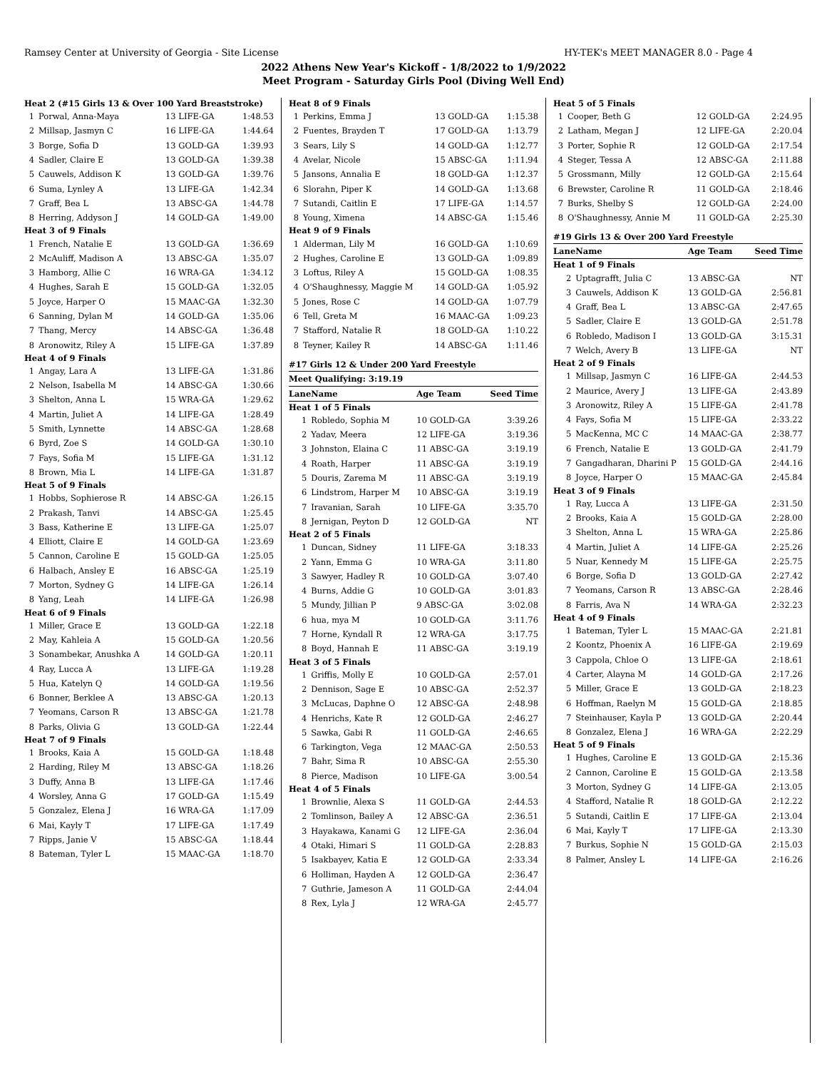Ramsey Center at University of Georgia - Site License HY-TEK's MEET MANAGER 8.0 - Page 4
2022 Athens New Year's Kickoff - 1/8/2022 to 1/9/2022
Meet Program - Saturday Girls Pool (Diving Well End)
| Heat 2 (#15 Girls 13 & Over 100 Yard Breaststroke) | | | |
| 1 | Porwal, Anna-Maya | 13 LIFE-GA | 1:48.53 |
| 2 | Millsap, Jasmyn C | 16 LIFE-GA | 1:44.64 |
| 3 | Borge, Sofia D | 13 GOLD-GA | 1:39.93 |
| 4 | Sadler, Claire E | 13 GOLD-GA | 1:39.38 |
| 5 | Cauwels, Addison K | 13 GOLD-GA | 1:39.76 |
| 6 | Suma, Lynley A | 13 LIFE-GA | 1:42.34 |
| 7 | Graff, Bea L | 13 ABSC-GA | 1:44.78 |
| 8 | Herring, Addyson J | 14 GOLD-GA | 1:49.00 |
| Heat 3 of 9 Finals | | | |
| 1 | French, Natalie E | 13 GOLD-GA | 1:36.69 |
| 2 | McAuliff, Madison A | 13 ABSC-GA | 1:35.07 |
| 3 | Hamborg, Allie C | 16 WRA-GA | 1:34.12 |
| 4 | Hughes, Sarah E | 15 GOLD-GA | 1:32.05 |
| 5 | Joyce, Harper O | 15 MAAC-GA | 1:32.30 |
| 6 | Sanning, Dylan M | 14 GOLD-GA | 1:35.06 |
| 7 | Thang, Mercy | 14 ABSC-GA | 1:36.48 |
| 8 | Aronowitz, Riley A | 15 LIFE-GA | 1:37.89 |
| Heat 4 of 9 Finals | | | |
| 1 | Angay, Lara A | 13 LIFE-GA | 1:31.86 |
| 2 | Nelson, Isabella M | 14 ABSC-GA | 1:30.66 |
| 3 | Shelton, Anna L | 15 WRA-GA | 1:29.62 |
| 4 | Martin, Juliet A | 14 LIFE-GA | 1:28.49 |
| 5 | Smith, Lynnette | 14 ABSC-GA | 1:28.68 |
| 6 | Byrd, Zoe S | 14 GOLD-GA | 1:30.10 |
| 7 | Fays, Sofia M | 15 LIFE-GA | 1:31.12 |
| 8 | Brown, Mia L | 14 LIFE-GA | 1:31.87 |
| Heat 5 of 9 Finals | | | |
| 1 | Hobbs, Sophierose R | 14 ABSC-GA | 1:26.15 |
| 2 | Prakash, Tanvi | 14 ABSC-GA | 1:25.45 |
| 3 | Bass, Katherine E | 13 LIFE-GA | 1:25.07 |
| 4 | Elliott, Claire E | 14 GOLD-GA | 1:23.69 |
| 5 | Cannon, Caroline E | 15 GOLD-GA | 1:25.05 |
| 6 | Halbach, Ansley E | 16 ABSC-GA | 1:25.19 |
| 7 | Morton, Sydney G | 14 LIFE-GA | 1:26.14 |
| 8 | Yang, Leah | 14 LIFE-GA | 1:26.98 |
| Heat 6 of 9 Finals | | | |
| 1 | Miller, Grace E | 13 GOLD-GA | 1:22.18 |
| 2 | May, Kahleia A | 15 GOLD-GA | 1:20.56 |
| 3 | Sonambekar, Anushka A | 14 GOLD-GA | 1:20.11 |
| 4 | Ray, Lucca A | 13 LIFE-GA | 1:19.28 |
| 5 | Hua, Katelyn Q | 14 GOLD-GA | 1:19.56 |
| 6 | Bonner, Berklee A | 13 ABSC-GA | 1:20.13 |
| 7 | Yeomans, Carson R | 13 ABSC-GA | 1:21.78 |
| 8 | Parks, Olivia G | 13 GOLD-GA | 1:22.44 |
| Heat 7 of 9 Finals | | | |
| 1 | Brooks, Kaia A | 15 GOLD-GA | 1:18.48 |
| 2 | Harding, Riley M | 13 ABSC-GA | 1:18.26 |
| 3 | Duffy, Anna B | 13 LIFE-GA | 1:17.46 |
| 4 | Worsley, Anna G | 17 GOLD-GA | 1:15.49 |
| 5 | Gonzalez, Elena J | 16 WRA-GA | 1:17.09 |
| 6 | Mai, Kayly T | 17 LIFE-GA | 1:17.49 |
| 7 | Ripps, Janie V | 15 ABSC-GA | 1:18.44 |
| 8 | Bateman, Tyler L | 15 MAAC-GA | 1:18.70 |
| Heat 8 of 9 Finals | | | |
| 1 | Perkins, Emma J | 13 GOLD-GA | 1:15.38 |
| 2 | Fuentes, Brayden T | 17 GOLD-GA | 1:13.79 |
| 3 | Sears, Lily S | 14 GOLD-GA | 1:12.77 |
| 4 | Avelar, Nicole | 15 ABSC-GA | 1:11.94 |
| 5 | Jansons, Annalia E | 18 GOLD-GA | 1:12.37 |
| 6 | Slorahn, Piper K | 14 GOLD-GA | 1:13.68 |
| 7 | Sutandi, Caitlin E | 17 LIFE-GA | 1:14.57 |
| 8 | Young, Ximena | 14 ABSC-GA | 1:15.46 |
| Heat 9 of 9 Finals | | | |
| 1 | Alderman, Lily M | 16 GOLD-GA | 1:10.69 |
| 2 | Hughes, Caroline E | 13 GOLD-GA | 1:09.89 |
| 3 | Loftus, Riley A | 15 GOLD-GA | 1:08.35 |
| 4 | O'Shaughnessy, Maggie M | 14 GOLD-GA | 1:05.92 |
| 5 | Jones, Rose C | 14 GOLD-GA | 1:07.79 |
| 6 | Tell, Greta M | 16 MAAC-GA | 1:09.23 |
| 7 | Stafford, Natalie R | 18 GOLD-GA | 1:10.22 |
| 8 | Teyner, Kailey R | 14 ABSC-GA | 1:11.46 |
#17 Girls 12 & Under 200 Yard Freestyle
| Meet Qualifying: 3:19.19 | | | |
| Lane | Name | Age Team | Seed Time |
| Heat 1 of 5 Finals | | | |
| 1 | Robledo, Sophia M | 10 GOLD-GA | 3:39.26 |
| 2 | Yadav, Meera | 12 LIFE-GA | 3:19.36 |
| 3 | Johnston, Elaina C | 11 ABSC-GA | 3:19.19 |
| 4 | Roath, Harper | 11 ABSC-GA | 3:19.19 |
| 5 | Douris, Zarema M | 11 ABSC-GA | 3:19.19 |
| 6 | Lindstrom, Harper M | 10 ABSC-GA | 3:19.19 |
| 7 | Iravanian, Sarah | 10 LIFE-GA | 3:35.70 |
| 8 | Jernigan, Peyton D | 12 GOLD-GA | NT |
| Heat 2 of 5 Finals | | | |
| 1 | Duncan, Sidney | 11 LIFE-GA | 3:18.33 |
| 2 | Yann, Emma G | 10 WRA-GA | 3:11.80 |
| 3 | Sawyer, Hadley R | 10 GOLD-GA | 3:07.40 |
| 4 | Burns, Addie G | 10 GOLD-GA | 3:01.83 |
| 5 | Mundy, Jillian P | 9 ABSC-GA | 3:02.08 |
| 6 | hua, mya M | 10 GOLD-GA | 3:11.76 |
| 7 | Horne, Kyndall R | 12 WRA-GA | 3:17.75 |
| 8 | Boyd, Hannah E | 11 ABSC-GA | 3:19.19 |
| Heat 3 of 5 Finals | | | |
| 1 | Griffis, Molly E | 10 GOLD-GA | 2:57.01 |
| 2 | Dennison, Sage E | 10 ABSC-GA | 2:52.37 |
| 3 | McLucas, Daphne O | 12 ABSC-GA | 2:48.98 |
| 4 | Henrichs, Kate R | 12 GOLD-GA | 2:46.27 |
| 5 | Sawka, Gabi R | 11 GOLD-GA | 2:46.65 |
| 6 | Tarkington, Vega | 12 MAAC-GA | 2:50.53 |
| 7 | Bahr, Sima R | 10 ABSC-GA | 2:55.30 |
| 8 | Pierce, Madison | 10 LIFE-GA | 3:00.54 |
| Heat 4 of 5 Finals | | | |
| 1 | Brownlie, Alexa S | 11 GOLD-GA | 2:44.53 |
| 2 | Tomlinson, Bailey A | 12 ABSC-GA | 2:36.51 |
| 3 | Hayakawa, Kanami G | 12 LIFE-GA | 2:36.04 |
| 4 | Otaki, Himari S | 11 GOLD-GA | 2:28.83 |
| 5 | Isakbayev, Katia E | 12 GOLD-GA | 2:33.34 |
| 6 | Holliman, Hayden A | 12 GOLD-GA | 2:36.47 |
| 7 | Guthrie, Jameson A | 11 GOLD-GA | 2:44.04 |
| 8 | Rex, Lyla J | 12 WRA-GA | 2:45.77 |
| Heat 5 of 5 Finals | | | |
| 1 | Cooper, Beth G | 12 GOLD-GA | 2:24.95 |
| 2 | Latham, Megan J | 12 LIFE-GA | 2:20.04 |
| 3 | Porter, Sophie R | 12 GOLD-GA | 2:17.54 |
| 4 | Steger, Tessa A | 12 ABSC-GA | 2:11.88 |
| 5 | Grossmann, Milly | 12 GOLD-GA | 2:15.64 |
| 6 | Brewster, Caroline R | 11 GOLD-GA | 2:18.46 |
| 7 | Burks, Shelby S | 12 GOLD-GA | 2:24.00 |
| 8 | O'Shaughnessy, Annie M | 11 GOLD-GA | 2:25.30 |
#19 Girls 13 & Over 200 Yard Freestyle
| Lane | Name | Age Team | Seed Time |
| Heat 1 of 9 Finals | | | |
| 2 | Uptagrafft, Julia C | 13 ABSC-GA | NT |
| 3 | Cauwels, Addison K | 13 GOLD-GA | 2:56.81 |
| 4 | Graff, Bea L | 13 ABSC-GA | 2:47.65 |
| 5 | Sadler, Claire E | 13 GOLD-GA | 2:51.78 |
| 6 | Robledo, Madison I | 13 GOLD-GA | 3:15.31 |
| 7 | Welch, Avery B | 13 LIFE-GA | NT |
| Heat 2 of 9 Finals | | | |
| 1 | Millsap, Jasmyn C | 16 LIFE-GA | 2:44.53 |
| 2 | Maurice, Avery J | 13 LIFE-GA | 2:43.89 |
| 3 | Aronowitz, Riley A | 15 LIFE-GA | 2:41.78 |
| 4 | Fays, Sofia M | 15 LIFE-GA | 2:33.22 |
| 5 | MacKenna, MC C | 14 MAAC-GA | 2:38.77 |
| 6 | French, Natalie E | 13 GOLD-GA | 2:41.79 |
| 7 | Gangadharan, Dharini P | 15 GOLD-GA | 2:44.16 |
| 8 | Joyce, Harper O | 15 MAAC-GA | 2:45.84 |
| Heat 3 of 9 Finals | | | |
| 1 | Ray, Lucca A | 13 LIFE-GA | 2:31.50 |
| 2 | Brooks, Kaia A | 15 GOLD-GA | 2:28.00 |
| 3 | Shelton, Anna L | 15 WRA-GA | 2:25.86 |
| 4 | Martin, Juliet A | 14 LIFE-GA | 2:25.26 |
| 5 | Nuar, Kennedy M | 15 LIFE-GA | 2:25.75 |
| 6 | Borge, Sofia D | 13 GOLD-GA | 2:27.42 |
| 7 | Yeomans, Carson R | 13 ABSC-GA | 2:28.46 |
| 8 | Farris, Ava N | 14 WRA-GA | 2:32.23 |
| Heat 4 of 9 Finals | | | |
| 1 | Bateman, Tyler L | 15 MAAC-GA | 2:21.81 |
| 2 | Koontz, Phoenix A | 16 LIFE-GA | 2:19.69 |
| 3 | Cappola, Chloe O | 13 LIFE-GA | 2:18.61 |
| 4 | Carter, Alayna M | 14 GOLD-GA | 2:17.26 |
| 5 | Miller, Grace E | 13 GOLD-GA | 2:18.23 |
| 6 | Hoffman, Raelyn M | 15 GOLD-GA | 2:18.85 |
| 7 | Steinhauser, Kayla P | 13 GOLD-GA | 2:20.44 |
| 8 | Gonzalez, Elena J | 16 WRA-GA | 2:22.29 |
| Heat 5 of 9 Finals | | | |
| 1 | Hughes, Caroline E | 13 GOLD-GA | 2:15.36 |
| 2 | Cannon, Caroline E | 15 GOLD-GA | 2:13.58 |
| 3 | Morton, Sydney G | 14 LIFE-GA | 2:13.05 |
| 4 | Stafford, Natalie R | 18 GOLD-GA | 2:12.22 |
| 5 | Sutandi, Caitlin E | 17 LIFE-GA | 2:13.04 |
| 6 | Mai, Kayly T | 17 LIFE-GA | 2:13.30 |
| 7 | Burkus, Sophie N | 15 GOLD-GA | 2:15.03 |
| 8 | Palmer, Ansley L | 14 LIFE-GA | 2:16.26 |